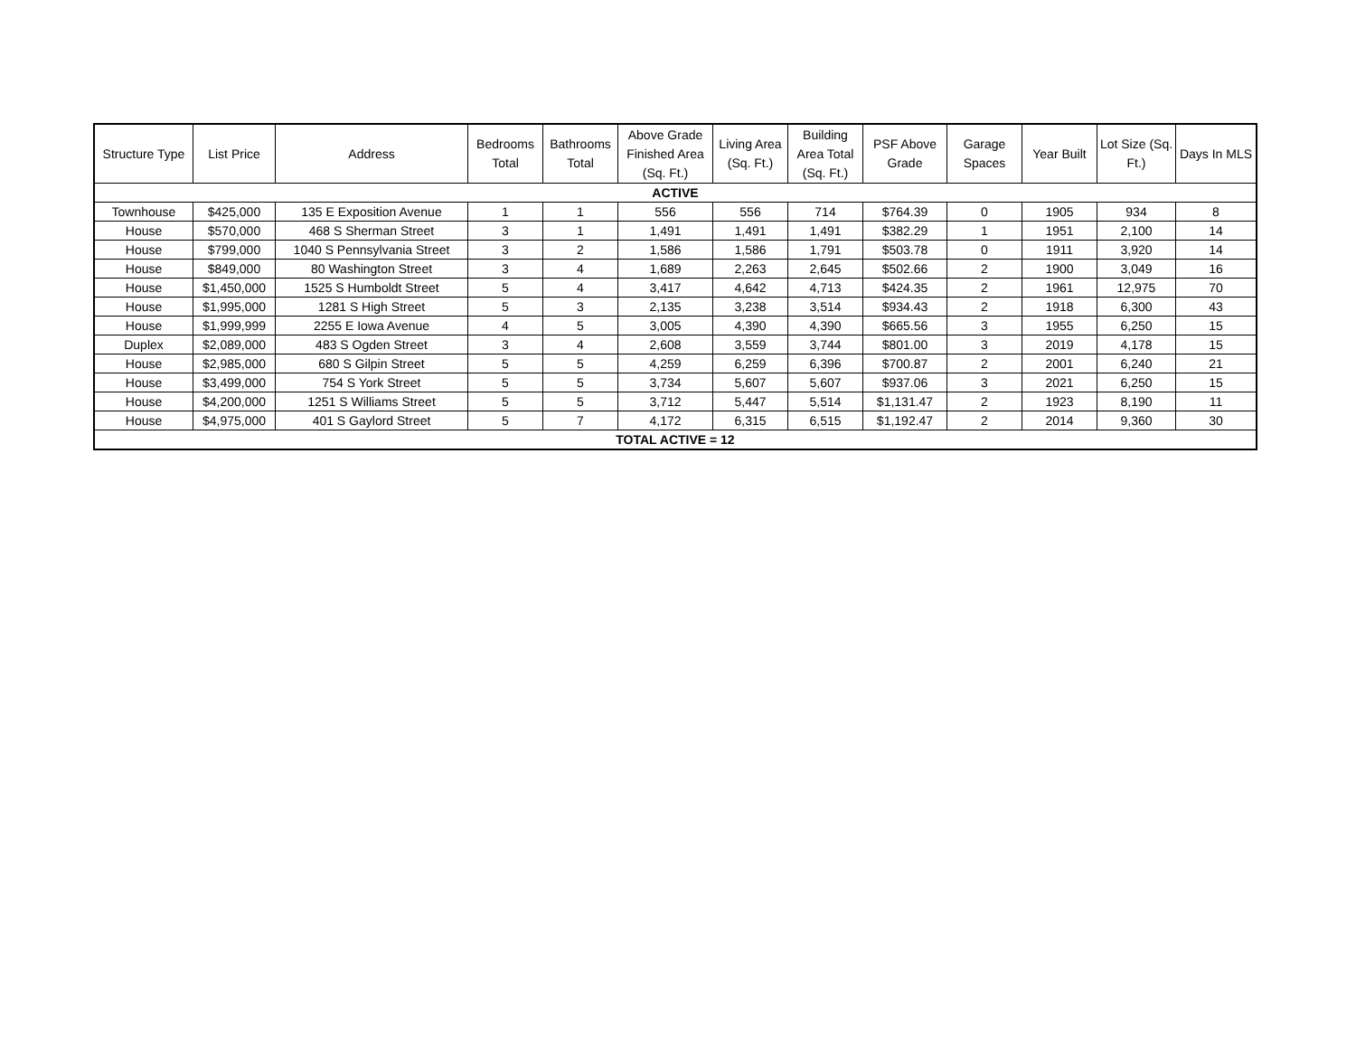| Structure Type | List Price | Address | Bedrooms Total | Bathrooms Total | Above Grade Finished Area (Sq. Ft.) | Living Area (Sq. Ft.) | Building Area Total (Sq. Ft.) | PSF Above Grade | Garage Spaces | Year Built | Lot Size (Sq. Ft.) | Days In MLS |
| --- | --- | --- | --- | --- | --- | --- | --- | --- | --- | --- | --- | --- |
| ACTIVE | | | | | | | | | | | | |
| Townhouse | $425,000 | 135 E Exposition Avenue | 1 | 1 | 556 | 556 | 714 | $764.39 | 0 | 1905 | 934 | 8 |
| House | $570,000 | 468 S Sherman Street | 3 | 1 | 1,491 | 1,491 | 1,491 | $382.29 | 1 | 1951 | 2,100 | 14 |
| House | $799,000 | 1040 S Pennsylvania Street | 3 | 2 | 1,586 | 1,586 | 1,791 | $503.78 | 0 | 1911 | 3,920 | 14 |
| House | $849,000 | 80 Washington Street | 3 | 4 | 1,689 | 2,263 | 2,645 | $502.66 | 2 | 1900 | 3,049 | 16 |
| House | $1,450,000 | 1525 S Humboldt Street | 5 | 4 | 3,417 | 4,642 | 4,713 | $424.35 | 2 | 1961 | 12,975 | 70 |
| House | $1,995,000 | 1281 S High Street | 5 | 3 | 2,135 | 3,238 | 3,514 | $934.43 | 2 | 1918 | 6,300 | 43 |
| House | $1,999,999 | 2255 E Iowa Avenue | 4 | 5 | 3,005 | 4,390 | 4,390 | $665.56 | 3 | 1955 | 6,250 | 15 |
| Duplex | $2,089,000 | 483 S Ogden Street | 3 | 4 | 2,608 | 3,559 | 3,744 | $801.00 | 3 | 2019 | 4,178 | 15 |
| House | $2,985,000 | 680 S Gilpin Street | 5 | 5 | 4,259 | 6,259 | 6,396 | $700.87 | 2 | 2001 | 6,240 | 21 |
| House | $3,499,000 | 754 S York Street | 5 | 5 | 3,734 | 5,607 | 5,607 | $937.06 | 3 | 2021 | 6,250 | 15 |
| House | $4,200,000 | 1251 S Williams Street | 5 | 5 | 3,712 | 5,447 | 5,514 | $1,131.47 | 2 | 1923 | 8,190 | 11 |
| House | $4,975,000 | 401 S Gaylord Street | 5 | 7 | 4,172 | 6,315 | 6,515 | $1,192.47 | 2 | 2014 | 9,360 | 30 |
| TOTAL ACTIVE = 12 | | | | | | | | | | | | |